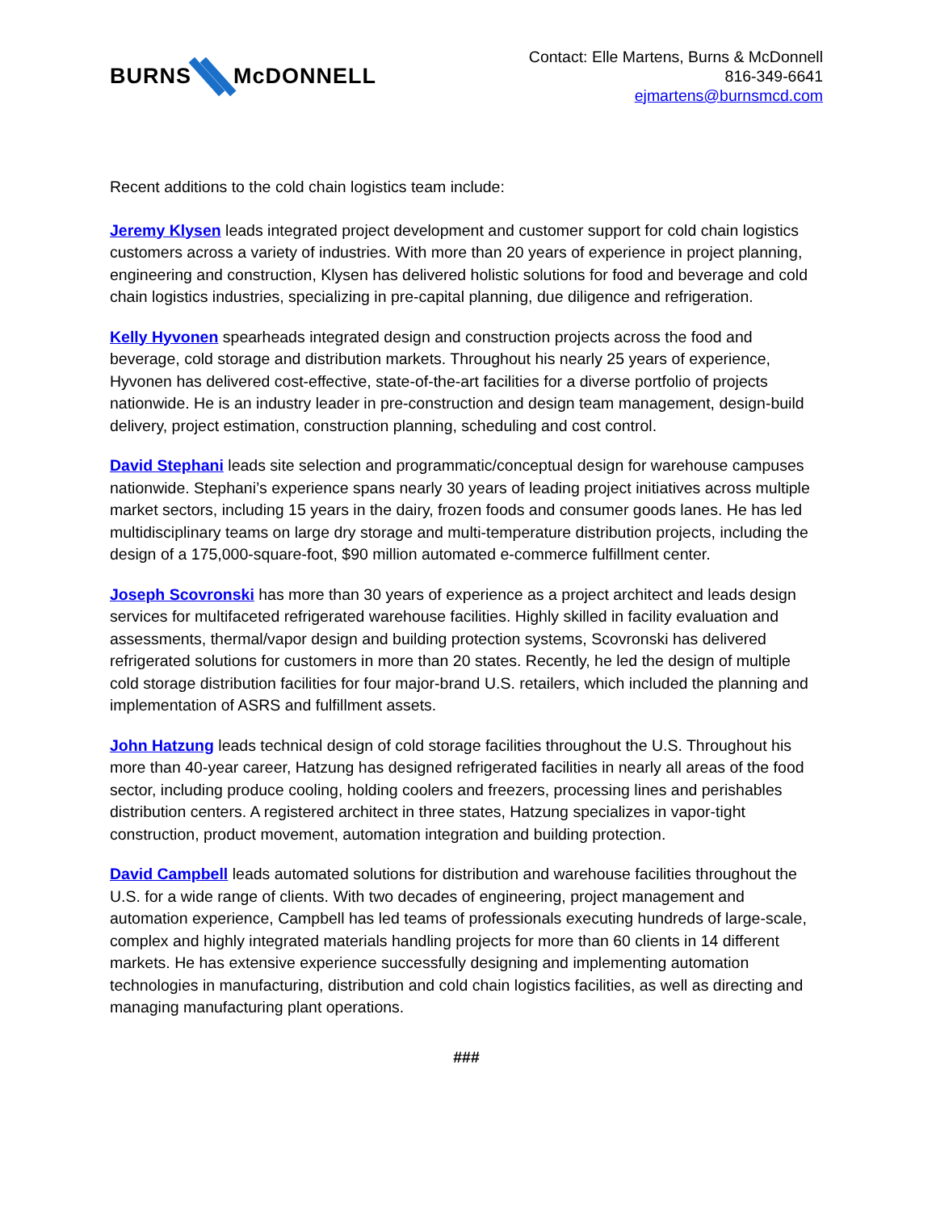BURNS McDONNELL
Contact: Elle Martens, Burns & McDonnell
816-349-6641
ejmartens@burnsmcd.com
Recent additions to the cold chain logistics team include:
Jeremy Klysen leads integrated project development and customer support for cold chain logistics customers across a variety of industries. With more than 20 years of experience in project planning, engineering and construction, Klysen has delivered holistic solutions for food and beverage and cold chain logistics industries, specializing in pre-capital planning, due diligence and refrigeration.
Kelly Hyvonen spearheads integrated design and construction projects across the food and beverage, cold storage and distribution markets. Throughout his nearly 25 years of experience, Hyvonen has delivered cost-effective, state-of-the-art facilities for a diverse portfolio of projects nationwide. He is an industry leader in pre-construction and design team management, design-build delivery, project estimation, construction planning, scheduling and cost control.
David Stephani leads site selection and programmatic/conceptual design for warehouse campuses nationwide. Stephani’s experience spans nearly 30 years of leading project initiatives across multiple market sectors, including 15 years in the dairy, frozen foods and consumer goods lanes. He has led multidisciplinary teams on large dry storage and multi-temperature distribution projects, including the design of a 175,000-square-foot, $90 million automated e-commerce fulfillment center.
Joseph Scovronski has more than 30 years of experience as a project architect and leads design services for multifaceted refrigerated warehouse facilities. Highly skilled in facility evaluation and assessments, thermal/vapor design and building protection systems, Scovronski has delivered refrigerated solutions for customers in more than 20 states. Recently, he led the design of multiple cold storage distribution facilities for four major-brand U.S. retailers, which included the planning and implementation of ASRS and fulfillment assets.
John Hatzung leads technical design of cold storage facilities throughout the U.S. Throughout his more than 40-year career, Hatzung has designed refrigerated facilities in nearly all areas of the food sector, including produce cooling, holding coolers and freezers, processing lines and perishables distribution centers. A registered architect in three states, Hatzung specializes in vapor-tight construction, product movement, automation integration and building protection.
David Campbell leads automated solutions for distribution and warehouse facilities throughout the U.S. for a wide range of clients. With two decades of engineering, project management and automation experience, Campbell has led teams of professionals executing hundreds of large-scale, complex and highly integrated materials handling projects for more than 60 clients in 14 different markets. He has extensive experience successfully designing and implementing automation technologies in manufacturing, distribution and cold chain logistics facilities, as well as directing and managing manufacturing plant operations.
###